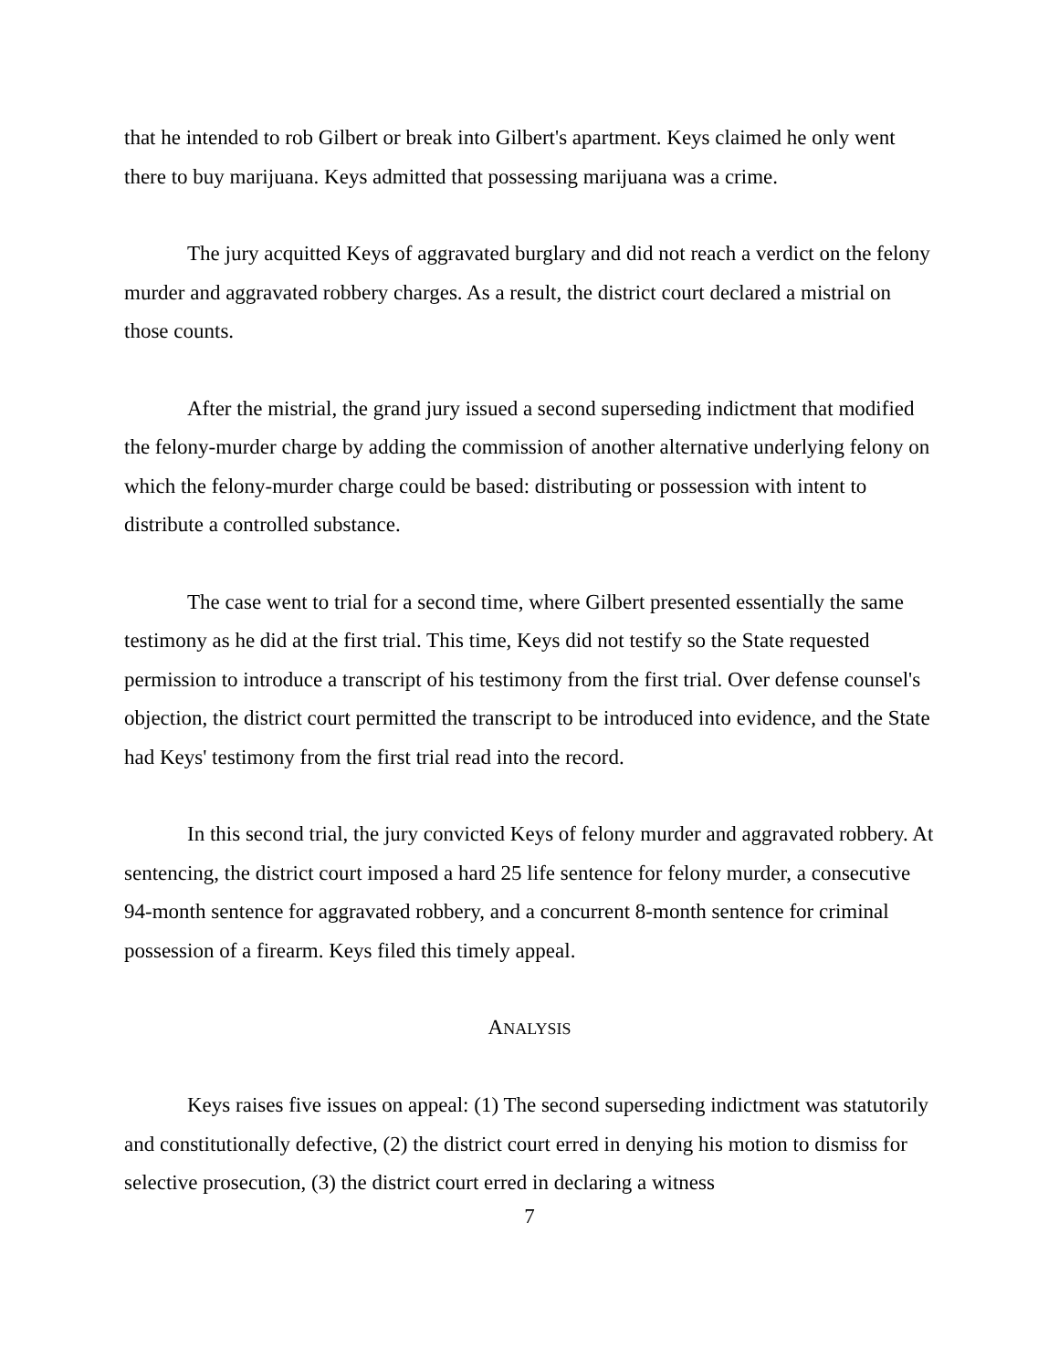that he intended to rob Gilbert or break into Gilbert's apartment. Keys claimed he only went there to buy marijuana. Keys admitted that possessing marijuana was a crime.
The jury acquitted Keys of aggravated burglary and did not reach a verdict on the felony murder and aggravated robbery charges. As a result, the district court declared a mistrial on those counts.
After the mistrial, the grand jury issued a second superseding indictment that modified the felony-murder charge by adding the commission of another alternative underlying felony on which the felony-murder charge could be based: distributing or possession with intent to distribute a controlled substance.
The case went to trial for a second time, where Gilbert presented essentially the same testimony as he did at the first trial. This time, Keys did not testify so the State requested permission to introduce a transcript of his testimony from the first trial. Over defense counsel's objection, the district court permitted the transcript to be introduced into evidence, and the State had Keys' testimony from the first trial read into the record.
In this second trial, the jury convicted Keys of felony murder and aggravated robbery. At sentencing, the district court imposed a hard 25 life sentence for felony murder, a consecutive 94-month sentence for aggravated robbery, and a concurrent 8-month sentence for criminal possession of a firearm. Keys filed this timely appeal.
ANALYSIS
Keys raises five issues on appeal: (1) The second superseding indictment was statutorily and constitutionally defective, (2) the district court erred in denying his motion to dismiss for selective prosecution, (3) the district court erred in declaring a witness
7